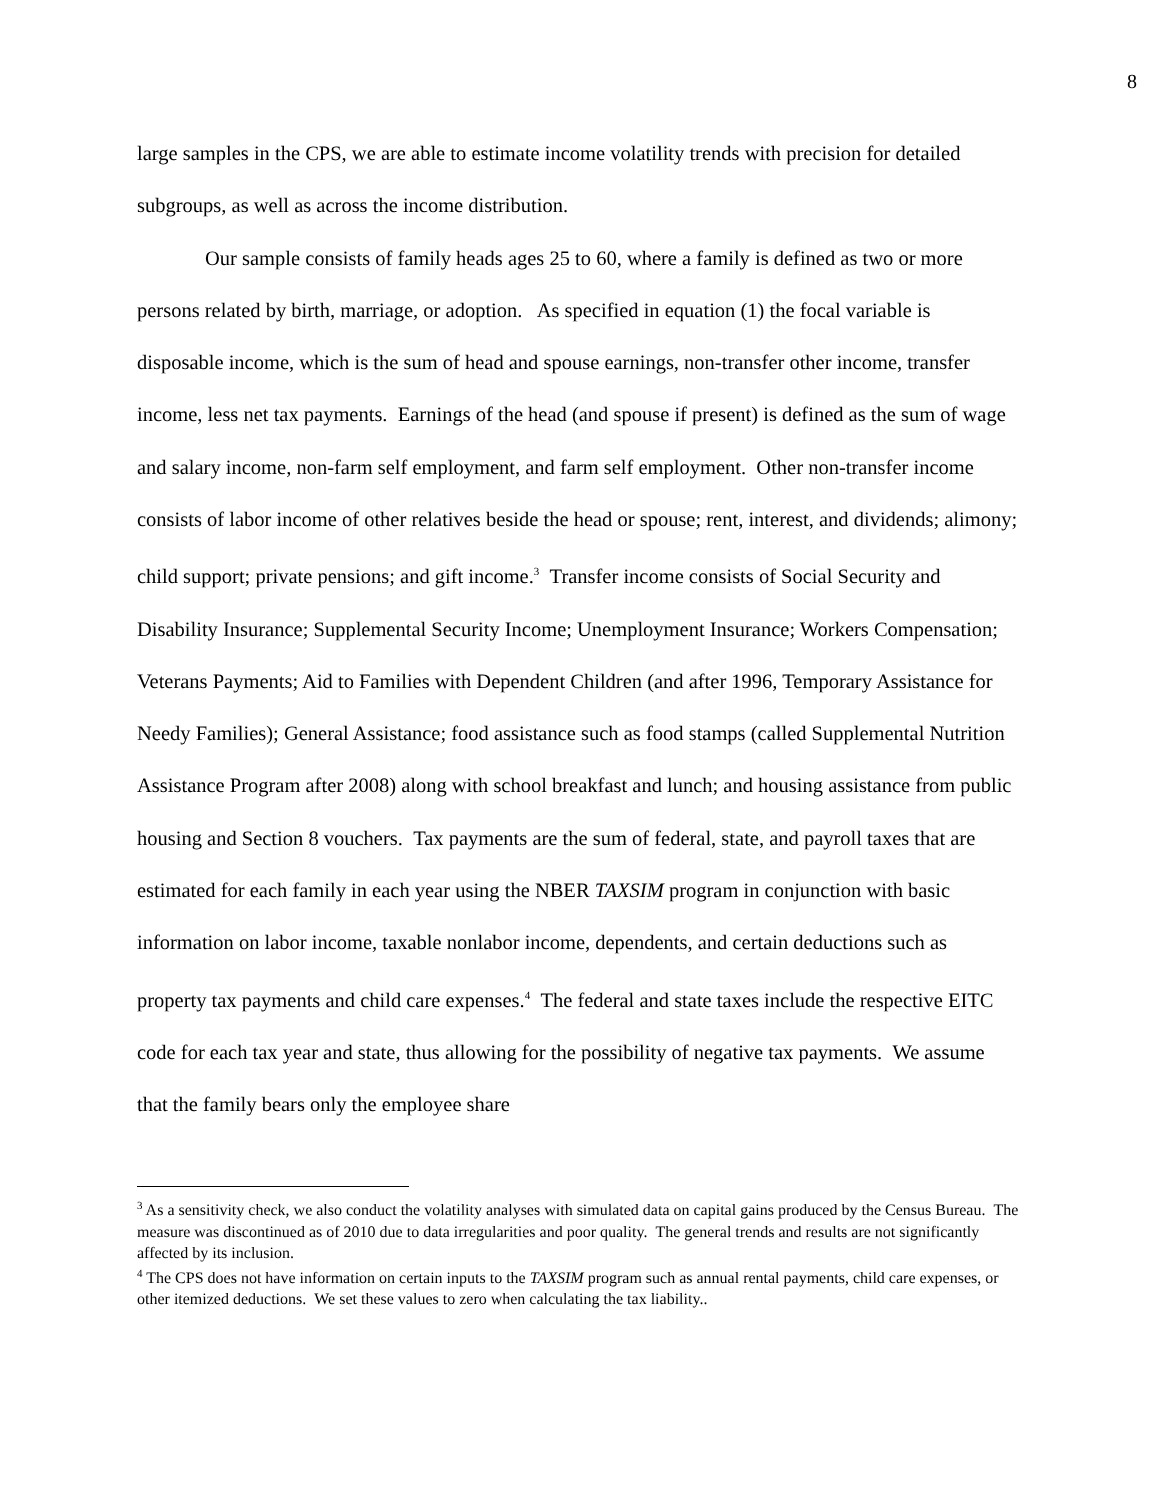8
large samples in the CPS, we are able to estimate income volatility trends with precision for detailed subgroups, as well as across the income distribution.
Our sample consists of family heads ages 25 to 60, where a family is defined as two or more persons related by birth, marriage, or adoption. As specified in equation (1) the focal variable is disposable income, which is the sum of head and spouse earnings, non-transfer other income, transfer income, less net tax payments. Earnings of the head (and spouse if present) is defined as the sum of wage and salary income, non-farm self employment, and farm self employment. Other non-transfer income consists of labor income of other relatives beside the head or spouse; rent, interest, and dividends; alimony; child support; private pensions; and gift income.<sup>3</sup> Transfer income consists of Social Security and Disability Insurance; Supplemental Security Income; Unemployment Insurance; Workers Compensation; Veterans Payments; Aid to Families with Dependent Children (and after 1996, Temporary Assistance for Needy Families); General Assistance; food assistance such as food stamps (called Supplemental Nutrition Assistance Program after 2008) along with school breakfast and lunch; and housing assistance from public housing and Section 8 vouchers. Tax payments are the sum of federal, state, and payroll taxes that are estimated for each family in each year using the NBER TAXSIM program in conjunction with basic information on labor income, taxable nonlabor income, dependents, and certain deductions such as property tax payments and child care expenses.<sup>4</sup> The federal and state taxes include the respective EITC code for each tax year and state, thus allowing for the possibility of negative tax payments. We assume that the family bears only the employee share
<sup>3</sup> As a sensitivity check, we also conduct the volatility analyses with simulated data on capital gains produced by the Census Bureau. The measure was discontinued as of 2010 due to data irregularities and poor quality. The general trends and results are not significantly affected by its inclusion.
<sup>4</sup> The CPS does not have information on certain inputs to the TAXSIM program such as annual rental payments, child care expenses, or other itemized deductions. We set these values to zero when calculating the tax liability..